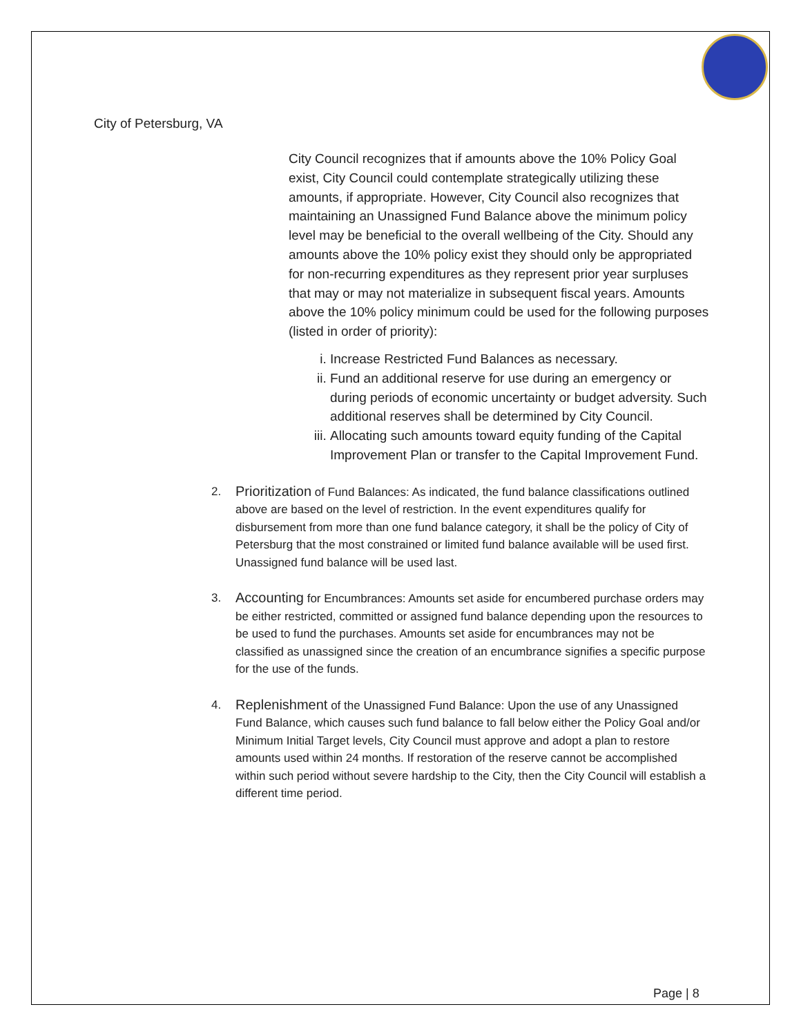City of Petersburg, VA
City Council recognizes that if amounts above the 10% Policy Goal exist, City Council could contemplate strategically utilizing these amounts, if appropriate. However, City Council also recognizes that maintaining an Unassigned Fund Balance above the minimum policy level may be beneficial to the overall wellbeing of the City. Should any amounts above the 10% policy exist they should only be appropriated for non-recurring expenditures as they represent prior year surpluses that may or may not materialize in subsequent fiscal years. Amounts above the 10% policy minimum could be used for the following purposes (listed in order of priority):
i. Increase Restricted Fund Balances as necessary.
ii. Fund an additional reserve for use during an emergency or during periods of economic uncertainty or budget adversity. Such additional reserves shall be determined by City Council.
iii. Allocating such amounts toward equity funding of the Capital Improvement Plan or transfer to the Capital Improvement Fund.
2. Prioritization of Fund Balances: As indicated, the fund balance classifications outlined above are based on the level of restriction. In the event expenditures qualify for disbursement from more than one fund balance category, it shall be the policy of City of Petersburg that the most constrained or limited fund balance available will be used first. Unassigned fund balance will be used last.
3. Accounting for Encumbrances: Amounts set aside for encumbered purchase orders may be either restricted, committed or assigned fund balance depending upon the resources to be used to fund the purchases. Amounts set aside for encumbrances may not be classified as unassigned since the creation of an encumbrance signifies a specific purpose for the use of the funds.
4. Replenishment of the Unassigned Fund Balance: Upon the use of any Unassigned Fund Balance, which causes such fund balance to fall below either the Policy Goal and/or Minimum Initial Target levels, City Council must approve and adopt a plan to restore amounts used within 24 months. If restoration of the reserve cannot be accomplished within such period without severe hardship to the City, then the City Council will establish a different time period.
Page | 8